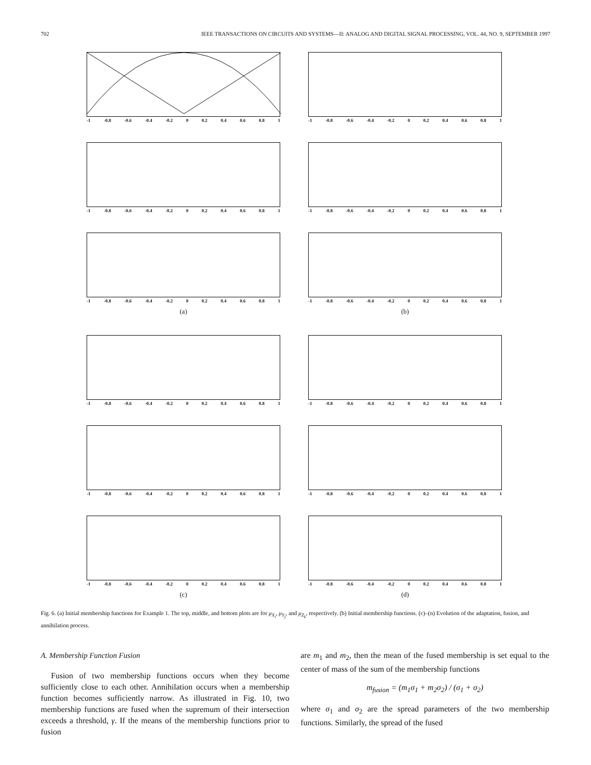702 IEEE TRANSACTIONS ON CIRCUITS AND SYSTEMS—II: ANALOG AND DIGITAL SIGNAL PROCESSING, VOL. 44, NO. 9, SEPTEMBER 1997
-1 -0.8 -0.6 -0.4 -0.2 0 0.2 0.4 0.6 0.8 1
-1 -0.8 -0.6 -0.4 -0.2 0 0.2 0.4 0.6 0.8 1
-1 -0.8 -0.6 -0.4 -0.2 0 0.2 0.4 0.6 0.8 1
-1 -0.8 -0.6 -0.4 -0.2 0 0.2 0.4 0.6 0.8 1
-1 -0.8 -0.6 -0.4 -0.2 0 0.2 0.4 0.6 0.8 1
(a)
-1 -0.8 -0.6 -0.4 -0.2 0 0.2 0.4 0.6 0.8 1
(b)
-1 -0.8 -0.6 -0.4 -0.2 0 0.2 0.4 0.6 0.8 1
-1 -0.8 -0.6 -0.4 -0.2 0 0.2 0.4 0.6 0.8 1
-1 -0.8 -0.6 -0.4 -0.2 0 0.2 0.4 0.6 0.8 1
-1 -0.8 -0.6 -0.4 -0.2 0 0.2 0.4 0.6 0.8 1
-1 -0.8 -0.6 -0.4 -0.2 0 0.2 0.4 0.6 0.8 1
(c)
-1 -0.8 -0.6 -0.4 -0.2 0 0.2 0.4 0.6 0.8 1
(d)
Fig. 6. (a) Initial membership functions for Example 1. The top, middle, and bottom plots are for μ<sub>X<sub>i</sub></sub>, μ<sub>Y<sub>j</sub></sub>, and μ<sub>Z<sub>k</sub></sub>, respectively. (b) Initial membership functions. (c)–(n) Evolution of the adaptation, fusion, and annihilation process.
A. Membership Function Fusion
Fusion of two membership functions occurs when they become sufficiently close to each other. Annihilation occurs when a membership function becomes sufficiently narrow. As illustrated in Fig. 10, two membership functions are fused when the supremum of their intersection exceeds a threshold, γ. If the means of the membership functions prior to fusion
are m<sub>1</sub> and m<sub>2</sub>, then the mean of the fused membership is set equal to the center of mass of the sum of the membership functions
m<sub>fusion</sub> = (m<sub>1</sub>σ<sub>1</sub> + m<sub>2</sub>σ<sub>2</sub>) / (σ<sub>1</sub> + σ<sub>2</sub>)
where σ<sub>1</sub> and σ<sub>2</sub> are the spread parameters of the two membership functions. Similarly, the spread of the fused